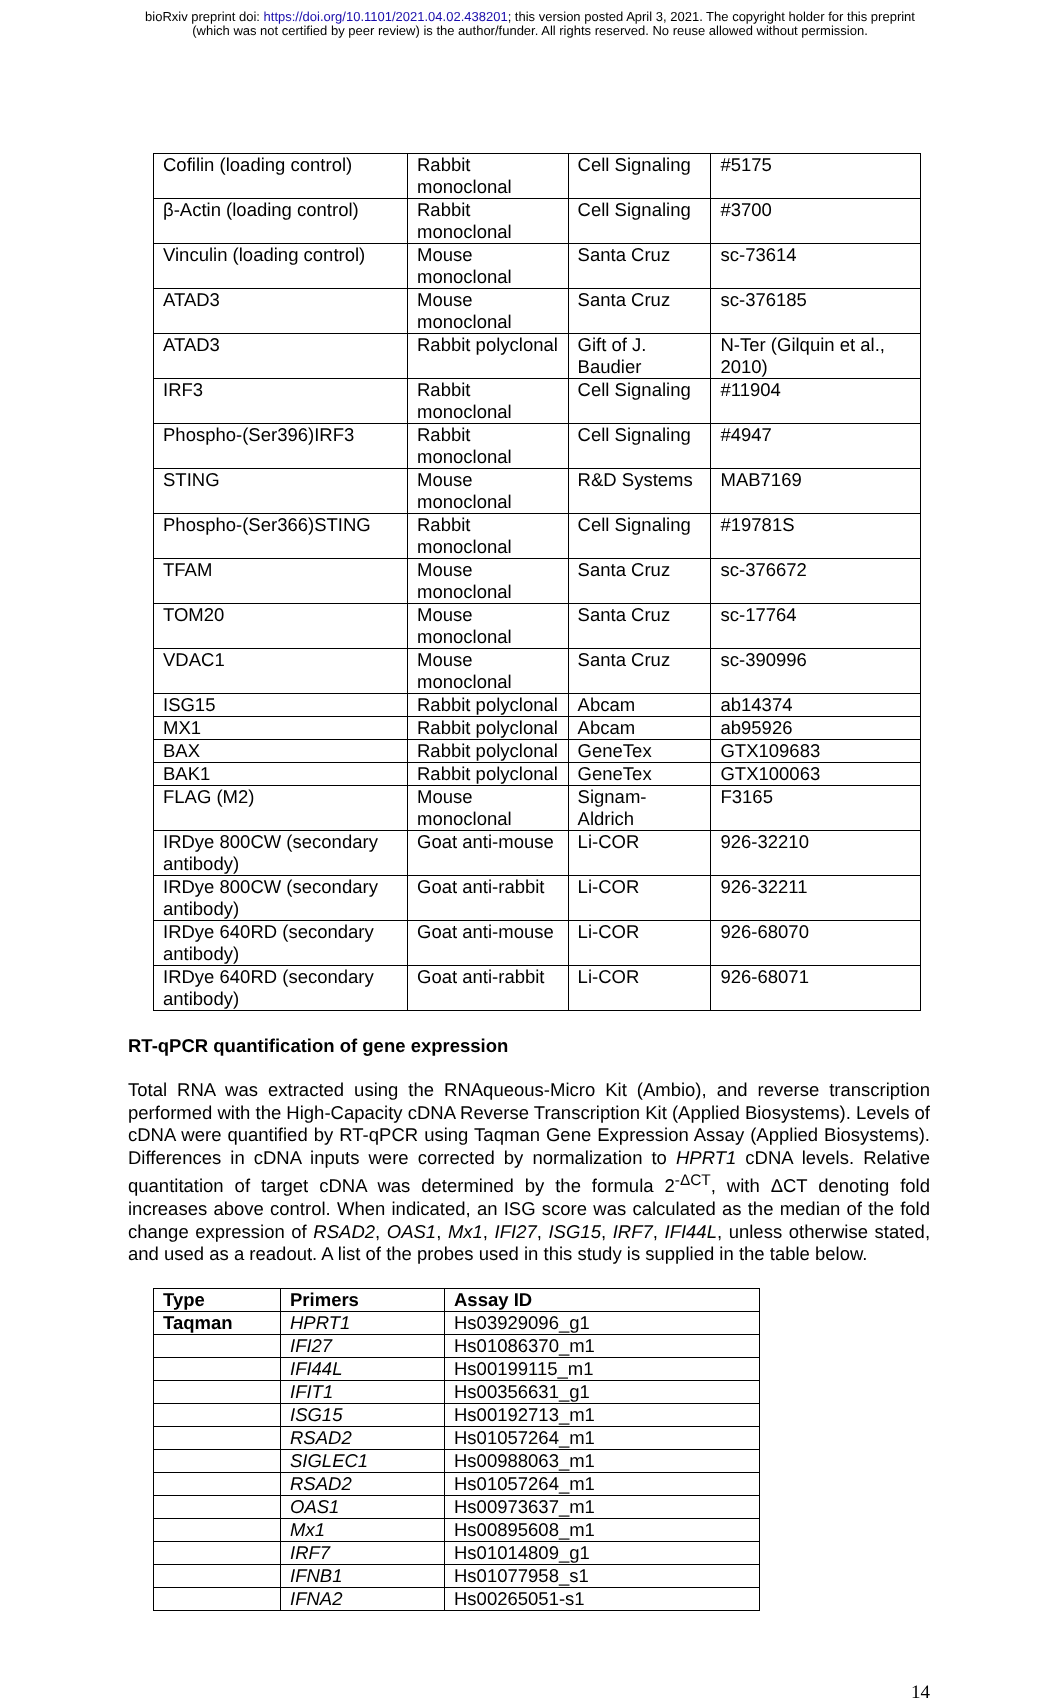bioRxiv preprint doi: https://doi.org/10.1101/2021.04.02.438201; this version posted April 3, 2021. The copyright holder for this preprint
(which was not certified by peer review) is the author/funder. All rights reserved. No reuse allowed without permission.
| Cofilin (loading control) | Rabbit monoclonal | Cell Signaling | #5175 |
| β-Actin (loading control) | Rabbit monoclonal | Cell Signaling | #3700 |
| Vinculin (loading control) | Mouse monoclonal | Santa Cruz | sc-73614 |
| ATAD3 | Mouse monoclonal | Santa Cruz | sc-376185 |
| ATAD3 | Rabbit polyclonal | Gift of J. Baudier | N-Ter (Gilquin et al., 2010) |
| IRF3 | Rabbit monoclonal | Cell Signaling | #11904 |
| Phospho-(Ser396)IRF3 | Rabbit monoclonal | Cell Signaling | #4947 |
| STING | Mouse monoclonal | R&D Systems | MAB7169 |
| Phospho-(Ser366)STING | Rabbit monoclonal | Cell Signaling | #19781S |
| TFAM | Mouse monoclonal | Santa Cruz | sc-376672 |
| TOM20 | Mouse monoclonal | Santa Cruz | sc-17764 |
| VDAC1 | Mouse monoclonal | Santa Cruz | sc-390996 |
| ISG15 | Rabbit polyclonal | Abcam | ab14374 |
| MX1 | Rabbit polyclonal | Abcam | ab95926 |
| BAX | Rabbit polyclonal | GeneTex | GTX109683 |
| BAK1 | Rabbit polyclonal | GeneTex | GTX100063 |
| FLAG (M2) | Mouse monoclonal | Signam-Aldrich | F3165 |
| IRDye 800CW (secondary antibody) | Goat anti-mouse | Li-COR | 926-32210 |
| IRDye 800CW (secondary antibody) | Goat anti-rabbit | Li-COR | 926-32211 |
| IRDye 640RD (secondary antibody) | Goat anti-mouse | Li-COR | 926-68070 |
| IRDye 640RD (secondary antibody) | Goat anti-rabbit | Li-COR | 926-68071 |
RT-qPCR quantification of gene expression
Total RNA was extracted using the RNAqueous-Micro Kit (Ambio), and reverse transcription performed with the High-Capacity cDNA Reverse Transcription Kit (Applied Biosystems). Levels of cDNA were quantified by RT-qPCR using Taqman Gene Expression Assay (Applied Biosystems). Differences in cDNA inputs were corrected by normalization to HPRT1 cDNA levels. Relative quantitation of target cDNA was determined by the formula 2<sup>-ΔCT</sup>, with ΔCT denoting fold increases above control. When indicated, an ISG score was calculated as the median of the fold change expression of RSAD2, OAS1, Mx1, IFI27, ISG15, IRF7, IFI44L, unless otherwise stated, and used as a readout. A list of the probes used in this study is supplied in the table below.
| Type | Primers | Assay ID |
| --- | --- | --- |
| Taqman | HPRT1 | Hs03929096_g1 |
| | IFI27 | Hs01086370_m1 |
| | IFI44L | Hs00199115_m1 |
| | IFIT1 | Hs00356631_g1 |
| | ISG15 | Hs00192713_m1 |
| | RSAD2 | Hs01057264_m1 |
| | SIGLEC1 | Hs00988063_m1 |
| | RSAD2 | Hs01057264_m1 |
| | OAS1 | Hs00973637_m1 |
| | Mx1 | Hs00895608_m1 |
| | IRF7 | Hs01014809_g1 |
| | IFNB1 | Hs01077958_s1 |
| | IFNA2 | Hs00265051-s1 |
14